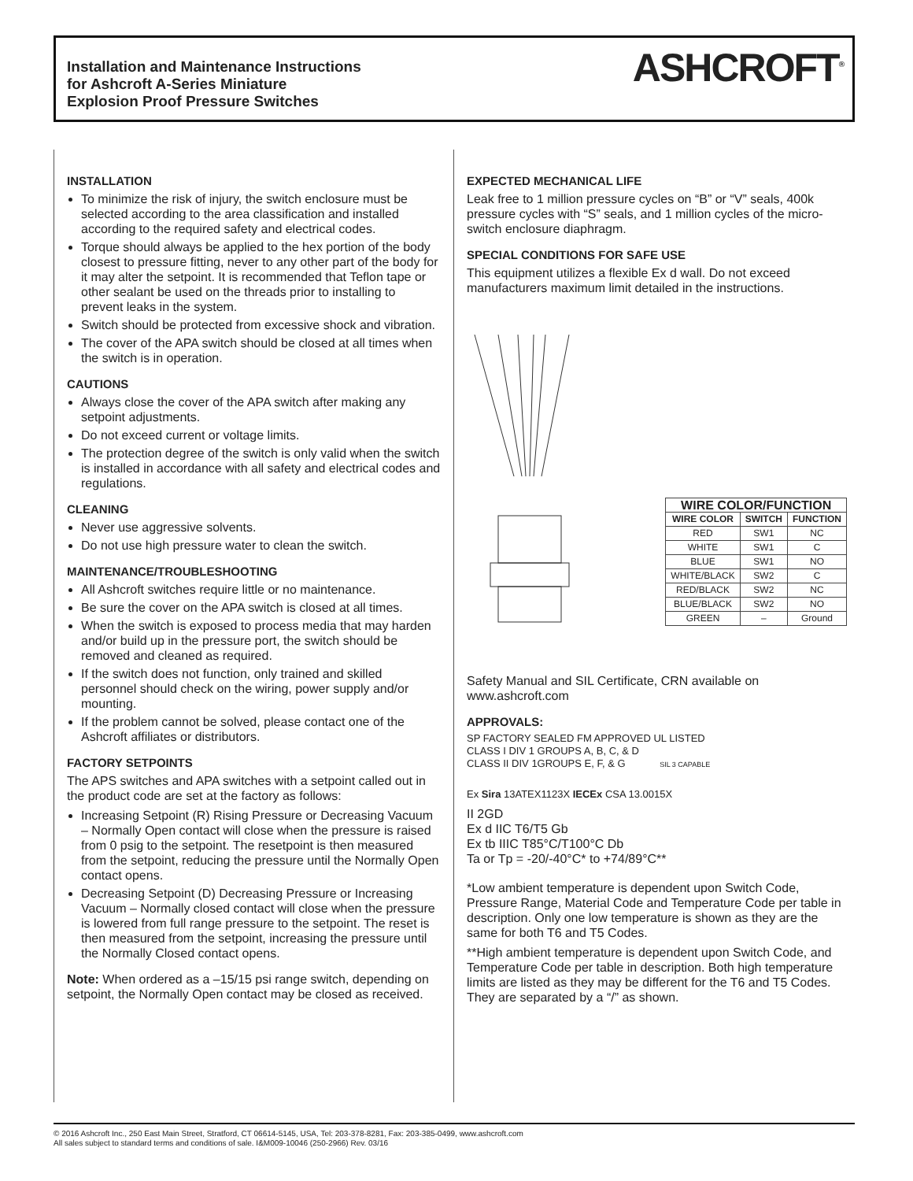Installation and Maintenance Instructions
for Ashcroft A-Series Miniature
Explosion Proof Pressure Switches
ASHCROFT<sup>®</sup>
INSTALLATION
To minimize the risk of injury, the switch enclosure must be selected according to the area classification and installed according to the required safety and electrical codes.
Torque should always be applied to the hex portion of the body closest to pressure fitting, never to any other part of the body for it may alter the setpoint. It is recommended that Teflon tape or other sealant be used on the threads prior to installing to prevent leaks in the system.
Switch should be protected from excessive shock and vibration.
The cover of the APA switch should be closed at all times when the switch is in operation.
CAUTIONS
Always close the cover of the APA switch after making any setpoint adjustments.
Do not exceed current or voltage limits.
The protection degree of the switch is only valid when the switch is installed in accordance with all safety and electrical codes and regulations.
CLEANING
Never use aggressive solvents.
Do not use high pressure water to clean the switch.
MAINTENANCE/TROUBLESHOOTING
All Ashcroft switches require little or no maintenance.
Be sure the cover on the APA switch is closed at all times.
When the switch is exposed to process media that may harden and/or build up in the pressure port, the switch should be removed and cleaned as required.
If the switch does not function, only trained and skilled personnel should check on the wiring, power supply and/or mounting.
If the problem cannot be solved, please contact one of the Ashcroft affiliates or distributors.
FACTORY SETPOINTS
The APS switches and APA switches with a setpoint called out in the product code are set at the factory as follows:
Increasing Setpoint (R) Rising Pressure or Decreasing Vacuum – Normally Open contact will close when the pressure is raised from 0 psig to the setpoint. The resetpoint is then measured from the setpoint, reducing the pressure until the Normally Open contact opens.
Decreasing Setpoint (D) Decreasing Pressure or Increasing Vacuum – Normally closed contact will close when the pressure is lowered from full range pressure to the setpoint. The reset is then measured from the setpoint, increasing the pressure until the Normally Closed contact opens.
Note: When ordered as a –15/15 psi range switch, depending on setpoint, the Normally Open contact may be closed as received.
EXPECTED MECHANICAL LIFE
Leak free to 1 million pressure cycles on “B” or “V” seals, 400k pressure cycles with “S” seals, and 1 million cycles of the micro-switch enclosure diaphragm.
SPECIAL CONDITIONS FOR SAFE USE
This equipment utilizes a flexible Ex d wall. Do not exceed manufacturers maximum limit detailed in the instructions.
| WIRE COLOR/FUNCTION | | |
| --- | --- | --- |
| WIRE COLOR | SWITCH | FUNCTION |
| RED | SW1 | NC |
| WHITE | SW1 | C |
| BLUE | SW1 | NO |
| WHITE/BLACK | SW2 | C |
| RED/BLACK | SW2 | NC |
| BLUE/BLACK | SW2 | NO |
| GREEN | – | Ground |
Safety Manual and SIL Certificate, CRN available on www.ashcroft.com
APPROVALS:
SP FACTORY SEALED FM APPROVED UL LISTED
CLASS I DIV 1 GROUPS A, B, C, & D
CLASS II DIV 1GROUPS E, F, & G SIL 3 CAPABLE
Ex Sira 13ATEX1123X IECEx CSA 13.0015X
II 2GD
Ex d IIC T6/T5 Gb
Ex tb IIIC T85°C/T100°C Db
Ta or Tp = -20/-40°C* to +74/89°C**
*Low ambient temperature is dependent upon Switch Code, Pressure Range, Material Code and Temperature Code per table in description. Only one low temperature is shown as they are the same for both T6 and T5 Codes.
**High ambient temperature is dependent upon Switch Code, and Temperature Code per table in description. Both high temperature limits are listed as they may be different for the T6 and T5 Codes. They are separated by a “/” as shown.
© 2016 Ashcroft Inc., 250 East Main Street, Stratford, CT 06614-5145, USA, Tel: 203-378-8281, Fax: 203-385-0499, www.ashcroft.com
All sales subject to standard terms and conditions of sale. I&M009-10046 (250-2966) Rev. 03/16